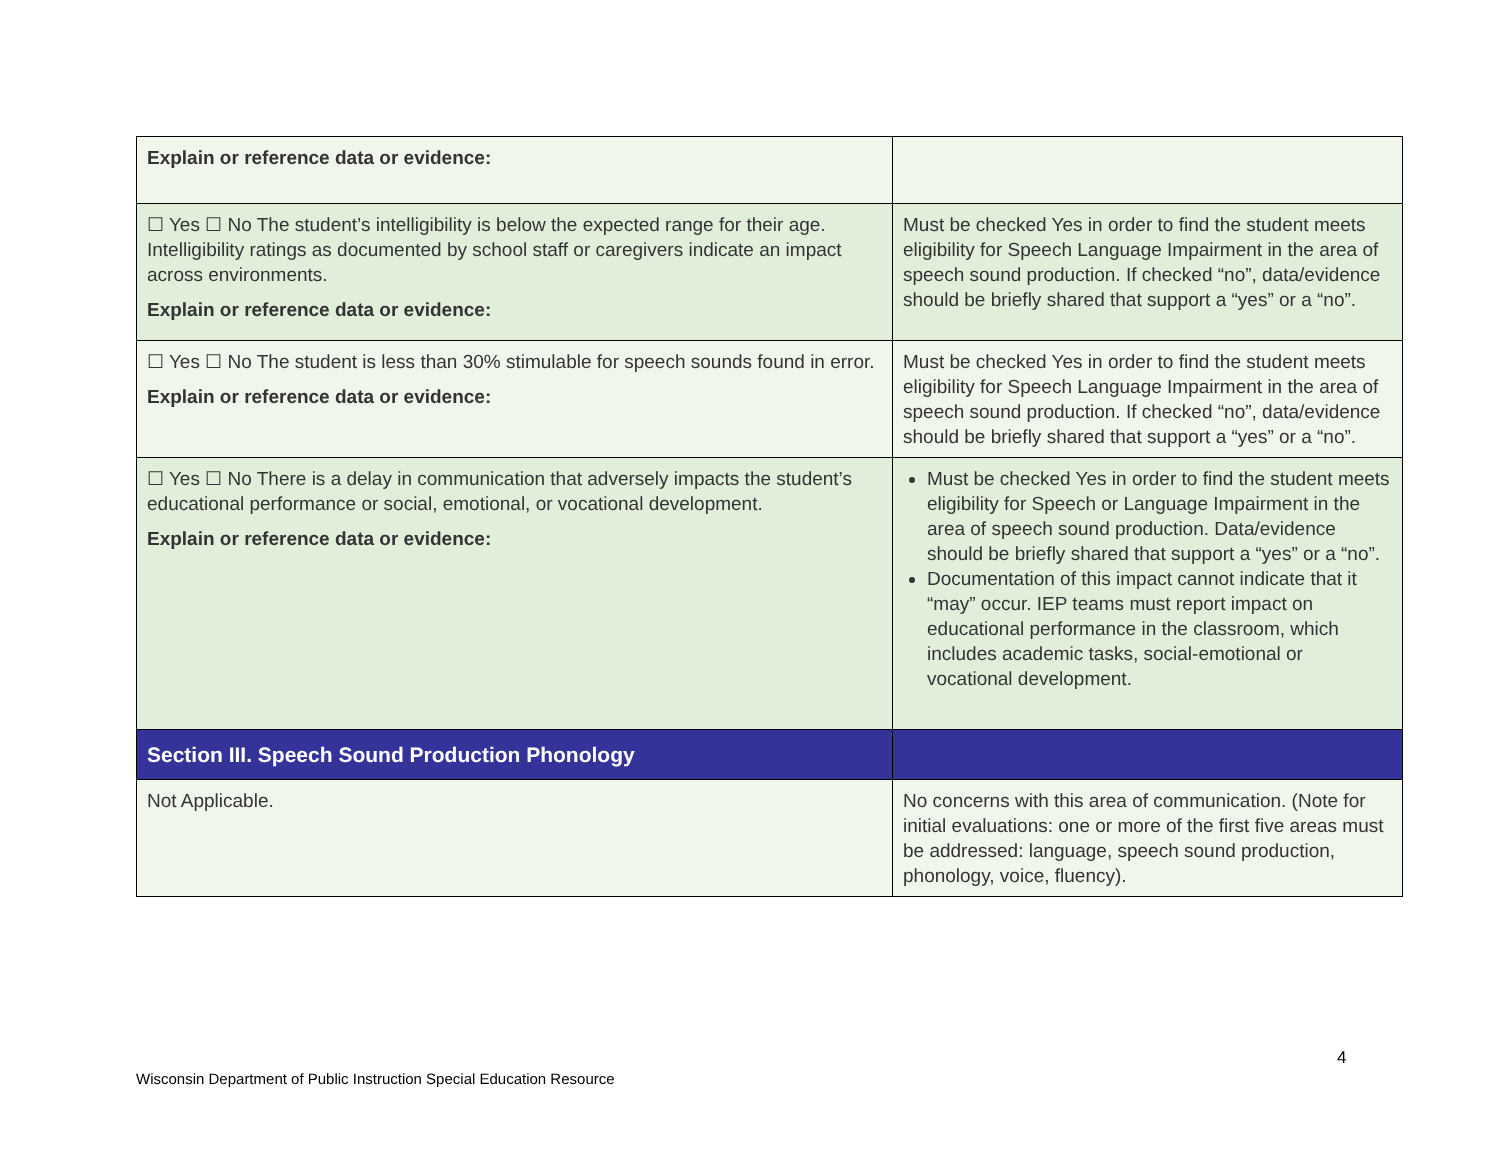| Explain or reference data or evidence: | |
| ☐ Yes ☐ No The student’s intelligibility is below the expected range for their age. Intelligibility ratings as documented by school staff or caregivers indicate an impact across environments. Explain or reference data or evidence: | Must be checked Yes in order to find the student meets eligibility for Speech Language Impairment in the area of speech sound production. If checked “no”, data/evidence should be briefly shared that support a “yes” or a “no”. |
| ☐ Yes ☐ No The student is less than 30% stimulable for speech sounds found in error. Explain or reference data or evidence: | Must be checked Yes in order to find the student meets eligibility for Speech Language Impairment in the area of speech sound production. If checked “no”, data/evidence should be briefly shared that support a “yes” or a “no”. |
| ☐ Yes ☐ No There is a delay in communication that adversely impacts the student’s educational performance or social, emotional, or vocational development. Explain or reference data or evidence: | Must be checked Yes in order to find the student meets eligibility for Speech or Language Impairment in the area of speech sound production. Data/evidence should be briefly shared that support a “yes” or a “no”. Documentation of this impact cannot indicate that it “may” occur. IEP teams must report impact on educational performance in the classroom, which includes academic tasks, social-emotional or vocational development. |
| Section III. Speech Sound Production Phonology | |
| Not Applicable. | No concerns with this area of communication. (Note for initial evaluations: one or more of the first five areas must be addressed: language, speech sound production, phonology, voice, fluency). |
4
Wisconsin Department of Public Instruction Special Education Resource